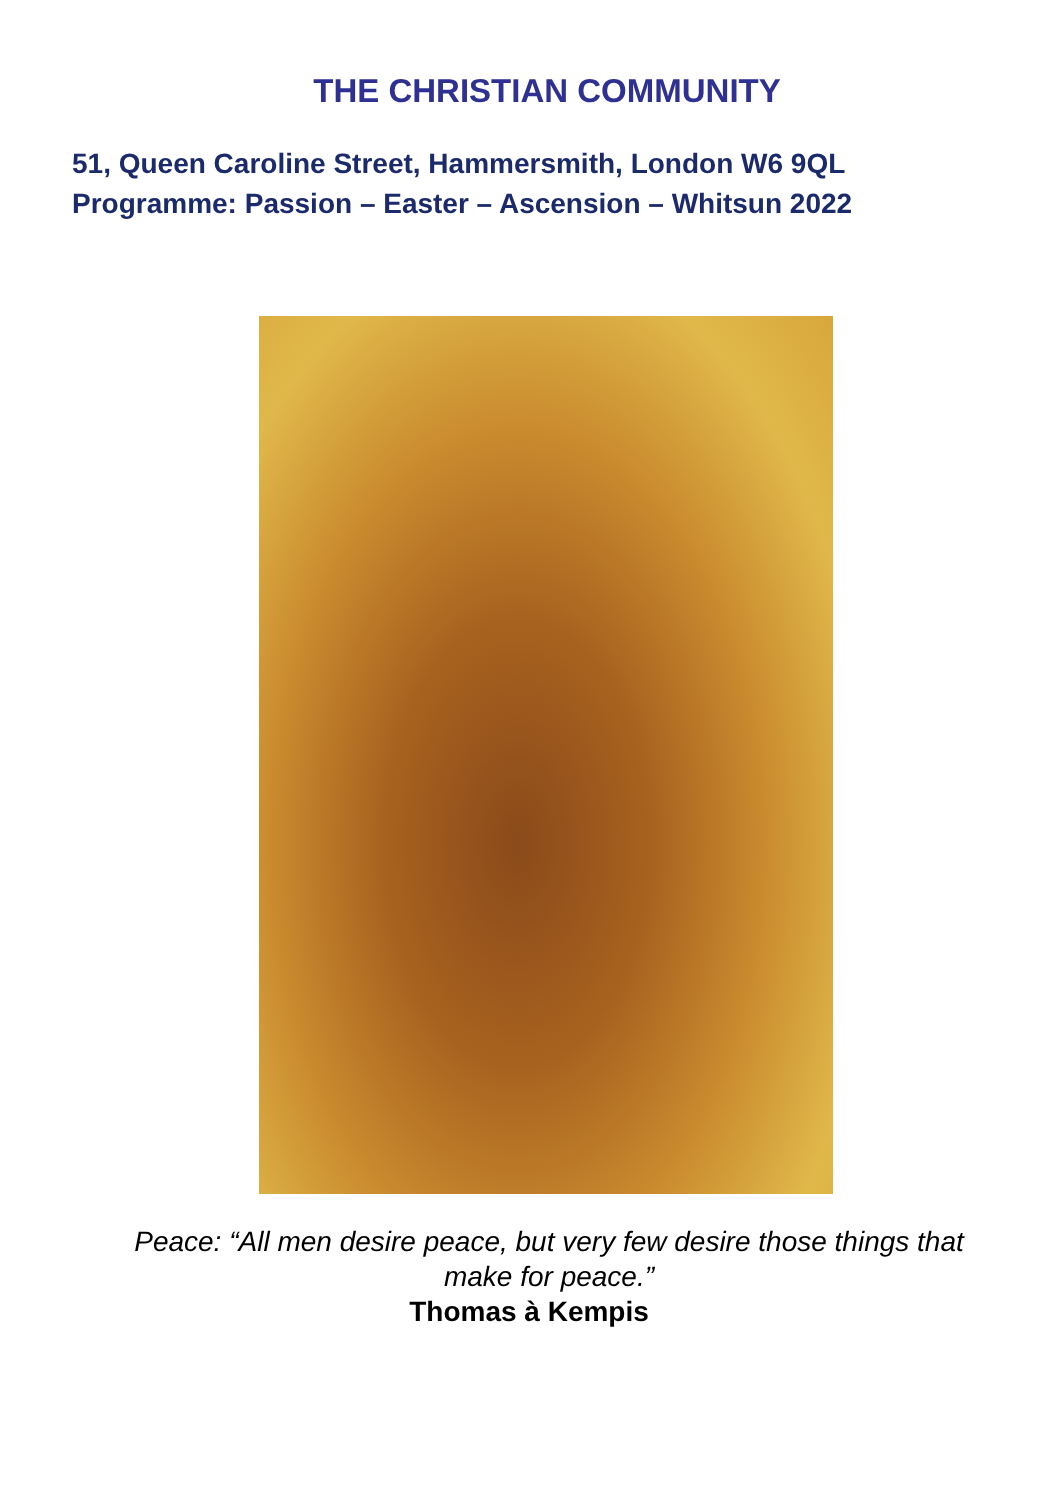THE CHRISTIAN COMMUNITY
51, Queen Caroline Street, Hammersmith, London W6 9QL
Programme: Passion – Easter – Ascension – Whitsun 2022
Peace: “All men desire peace, but very few desire those things that
make for peace.”
Thomas à Kempis